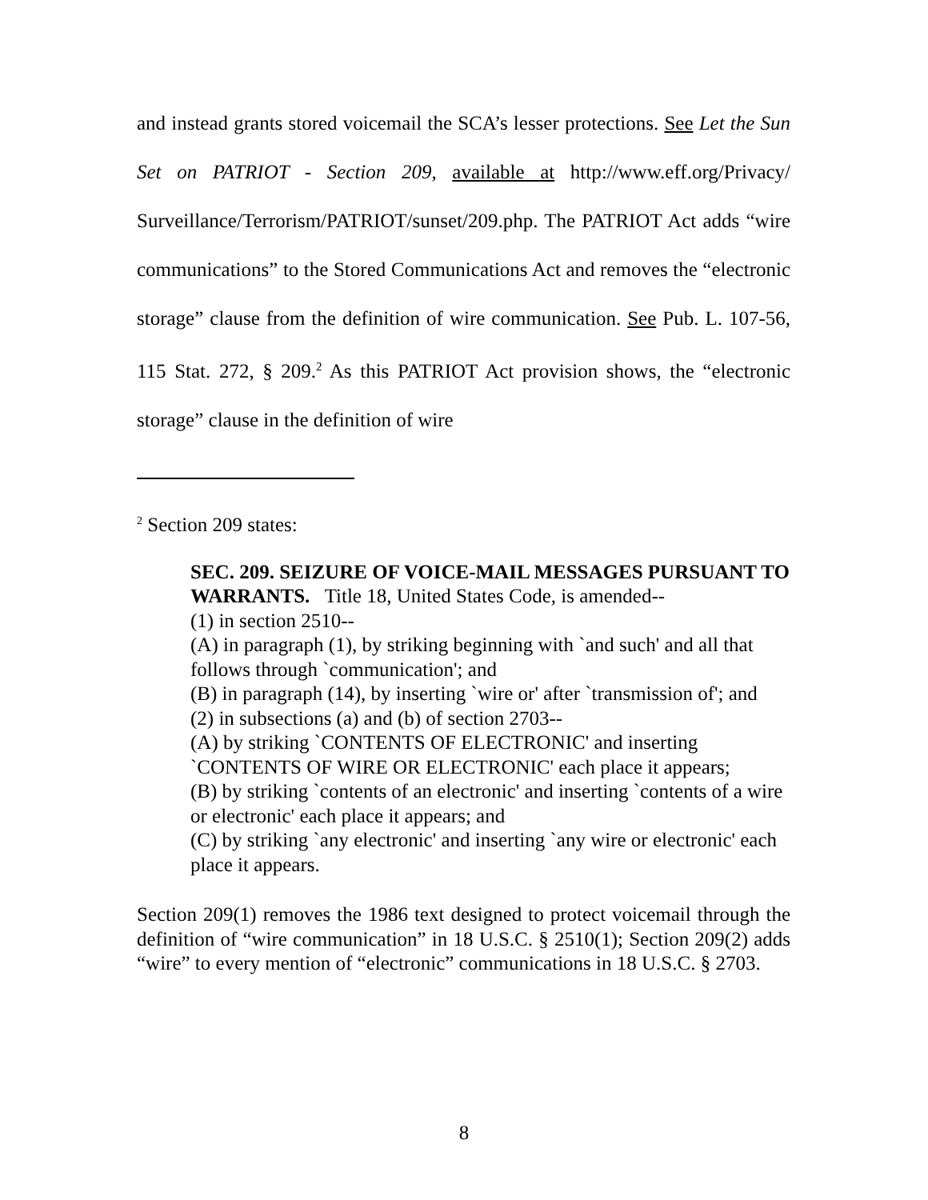and instead grants stored voicemail the SCA’s lesser protections. See Let the Sun Set on PATRIOT - Section 209, available at http://www.eff.org/Privacy/ Surveillance/Terrorism/PATRIOT/sunset/209.php. The PATRIOT Act adds “wire communications” to the Stored Communications Act and removes the “electronic storage” clause from the definition of wire communication. See Pub. L. 107-56, 115 Stat. 272, § 209.<sup>2</sup> As this PATRIOT Act provision shows, the “electronic storage” clause in the definition of wire
<sup>2</sup> Section 209 states:
SEC. 209. SEIZURE OF VOICE-MAIL MESSAGES PURSUANT TO WARRANTS. Title 18, United States Code, is amended--
(1) in section 2510--
(A) in paragraph (1), by striking beginning with `and such' and all that follows through `communication'; and
(B) in paragraph (14), by inserting `wire or' after `transmission of'; and
(2) in subsections (a) and (b) of section 2703--
(A) by striking `CONTENTS OF ELECTRONIC' and inserting `CONTENTS OF WIRE OR ELECTRONIC' each place it appears;
(B) by striking `contents of an electronic' and inserting `contents of a wire or electronic' each place it appears; and
(C) by striking `any electronic' and inserting `any wire or electronic' each place it appears.
Section 209(1) removes the 1986 text designed to protect voicemail through the definition of “wire communication” in 18 U.S.C. § 2510(1); Section 209(2) adds “wire” to every mention of “electronic” communications in 18 U.S.C. § 2703.
8